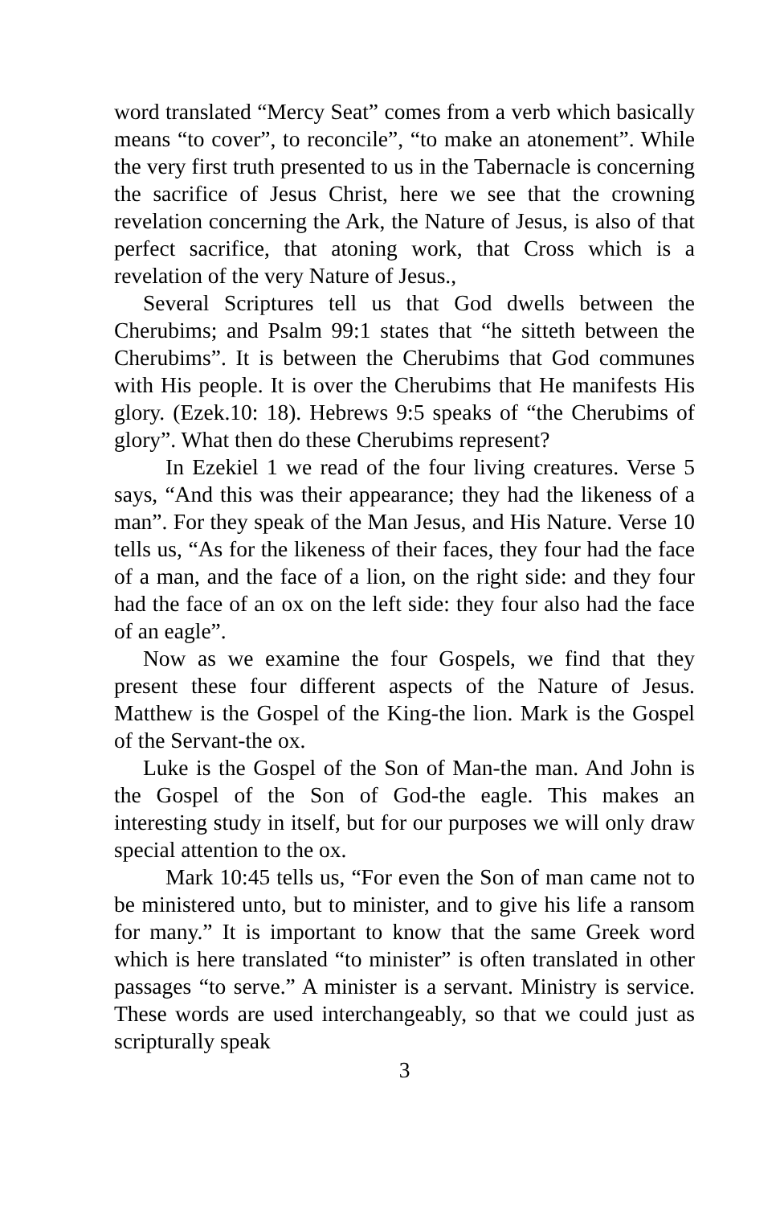word translated “Mercy Seat” comes from a verb which basically means “to cover”, to reconcile”, “to make an atonement”. While the very first truth presented to us in the Tabernacle is concerning the sacrifice of Jesus Christ, here we see that the crowning revelation concerning the Ark, the Nature of Jesus, is also of that perfect sacrifice, that atoning work, that Cross which is a revelation of the very Nature of Jesus.,
Several Scriptures tell us that God dwells between the Cherubims; and Psalm 99:1 states that “he sitteth between the Cherubims”. It is between the Cherubims that God communes with His people. It is over the Cherubims that He manifests His glory. (Ezek.10: 18). Hebrews 9:5 speaks of “the Cherubims of glory”. What then do these Cherubims represent?
In Ezekiel 1 we read of the four living creatures. Verse 5 says, “And this was their appearance; they had the likeness of a man”. For they speak of the Man Jesus, and His Nature. Verse 10 tells us, “As for the likeness of their faces, they four had the face of a man, and the face of a lion, on the right side: and they four had the face of an ox on the left side: they four also had the face of an eagle”.
Now as we examine the four Gospels, we find that they present these four different aspects of the Nature of Jesus. Matthew is the Gospel of the King-the lion. Mark is the Gospel of the Servant-the ox.
Luke is the Gospel of the Son of Man-the man. And John is the Gospel of the Son of God-the eagle. This makes an interesting study in itself, but for our purposes we will only draw special attention to the ox.
Mark 10:45 tells us, “For even the Son of man came not to be ministered unto, but to minister, and to give his life a ransom for many.” It is important to know that the same Greek word which is here translated “to minister” is often translated in other passages “to serve.” A minister is a servant. Ministry is service. These words are used interchangeably, so that we could just as scripturally speak
3